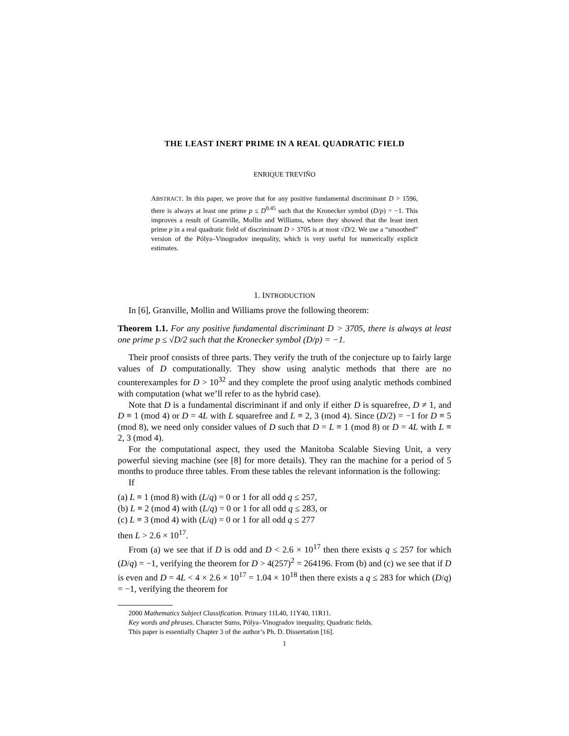THE LEAST INERT PRIME IN A REAL QUADRATIC FIELD
ENRIQUE TREVIÑO
ABSTRACT. In this paper, we prove that for any positive fundamental discriminant D > 1596, there is always at least one prime p ≤ D<sup>0.45</sup> such that the Kronecker symbol (D/p) = −1. This improves a result of Granville, Mollin and Williams, where they showed that the least inert prime p in a real quadratic field of discriminant D > 3705 is at most √D/2. We use a “smoothed” version of the Pólya–Vinogradov inequality, which is very useful for numerically explicit estimates.
1. INTRODUCTION
In [6], Granville, Mollin and Williams prove the following theorem:
Theorem 1.1. For any positive fundamental discriminant D > 3705, there is always at least one prime p ≤ √D/2 such that the Kronecker symbol (D/p) = −1.
Their proof consists of three parts. They verify the truth of the conjecture up to fairly large values of D computationally. They show using analytic methods that there are no counterexamples for D > 10<sup>32</sup> and they complete the proof using analytic methods combined with computation (what we’ll refer to as the hybrid case).
Note that D is a fundamental discriminant if and only if either D is squarefree, D ≠ 1, and D ≡ 1 (mod 4) or D = 4L with L squarefree and L ≡ 2, 3 (mod 4). Since (D/2) = −1 for D ≡ 5 (mod 8), we need only consider values of D such that D = L ≡ 1 (mod 8) or D = 4L with L ≡ 2, 3 (mod 4).
For the computational aspect, they used the Manitoba Scalable Sieving Unit, a very powerful sieving machine (see [8] for more details). They ran the machine for a period of 5 months to produce three tables. From these tables the relevant information is the following:
If
(a) L ≡ 1 (mod 8) with (L/q) = 0 or 1 for all odd q ≤ 257,
(b) L ≡ 2 (mod 4) with (L/q) = 0 or 1 for all odd q ≤ 283, or
(c) L ≡ 3 (mod 4) with (L/q) = 0 or 1 for all odd q ≤ 277
then L > 2.6 × 10<sup>17</sup>.
From (a) we see that if D is odd and D < 2.6 × 10<sup>17</sup> then there exists q ≤ 257 for which (D/q) = −1, verifying the theorem for D > 4(257)<sup>2</sup> = 264196. From (b) and (c) we see that if D is even and D = 4L < 4 × 2.6 × 10<sup>17</sup> = 1.04 × 10<sup>18</sup> then there exists a q ≤ 283 for which (D/q) = −1, verifying the theorem for
2000 Mathematics Subject Classification. Primary 11L40, 11Y40, 11R11.
Key words and phrases. Character Sums, Pólya–Vinogradov inequality, Quadratic fields.
This paper is essentially Chapter 3 of the author’s Ph. D. Dissertation [16].
1